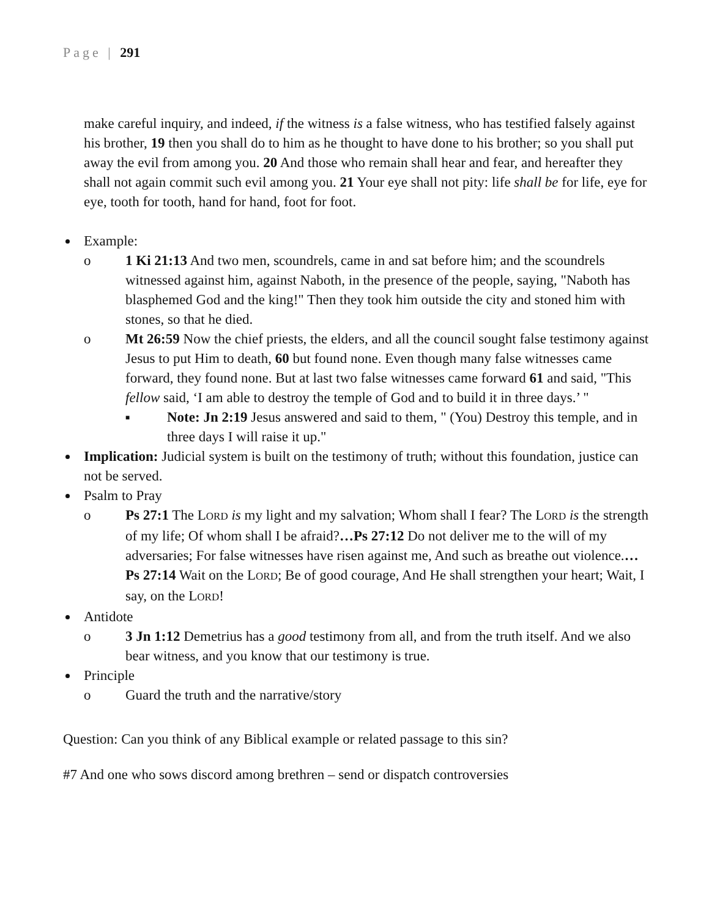Page | 291
make careful inquiry, and indeed, if the witness is a false witness, who has testified falsely against his brother, 19 then you shall do to him as he thought to have done to his brother; so you shall put away the evil from among you. 20 And those who remain shall hear and fear, and hereafter they shall not again commit such evil among you. 21 Your eye shall not pity: life shall be for life, eye for eye, tooth for tooth, hand for hand, foot for foot.
Example:
o 1 Ki 21:13 And two men, scoundrels, came in and sat before him; and the scoundrels witnessed against him, against Naboth, in the presence of the people, saying, "Naboth has blasphemed God and the king!" Then they took him outside the city and stoned him with stones, so that he died.
o Mt 26:59 Now the chief priests, the elders, and all the council sought false testimony against Jesus to put Him to death, 60 but found none. Even though many false witnesses came forward, they found none. But at last two false witnesses came forward 61 and said, "This fellow said, ‘I am able to destroy the temple of God and to build it in three days.’ "
■ Note: Jn 2:19 Jesus answered and said to them, " (You) Destroy this temple, and in three days I will raise it up."
Implication: Judicial system is built on the testimony of truth; without this foundation, justice can not be served.
Psalm to Pray
o Ps 27:1 The LORD is my light and my salvation; Whom shall I fear? The LORD is the strength of my life; Of whom shall I be afraid?…Ps 27:12 Do not deliver me to the will of my adversaries; For false witnesses have risen against me, And such as breathe out violence.…Ps 27:14 Wait on the LORD; Be of good courage, And He shall strengthen your heart; Wait, I say, on the LORD!
Antidote
o 3 Jn 1:12 Demetrius has a good testimony from all, and from the truth itself. And we also bear witness, and you know that our testimony is true.
Principle
o Guard the truth and the narrative/story
Question: Can you think of any Biblical example or related passage to this sin?
#7 And one who sows discord among brethren – send or dispatch controversies